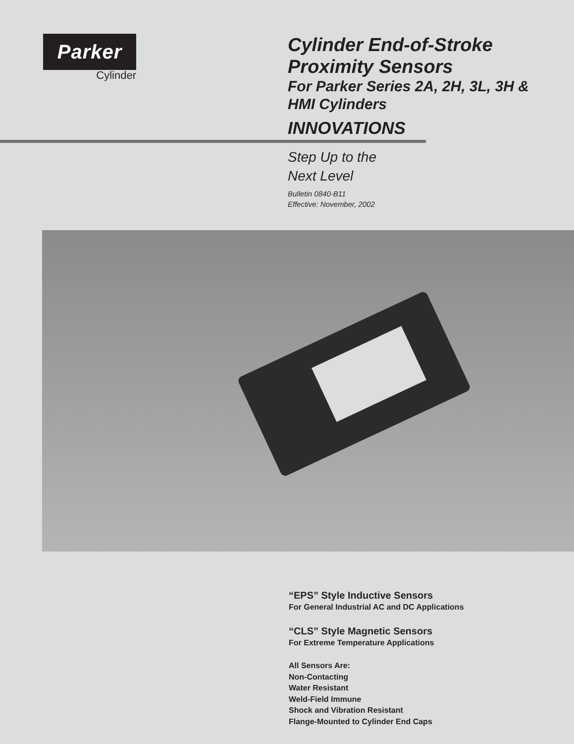Parker
Cylinder
Cylinder End-of-Stroke Proximity Sensors
For Parker Series 2A, 2H, 3L, 3H & HMI Cylinders
INNOVATIONS
Step Up to the
Next Level
Bulletin 0840-B11
Effective: November, 2002
“EPS” Style Inductive Sensors
For General Industrial AC and DC Applications
“CLS” Style Magnetic Sensors
For Extreme Temperature Applications
All Sensors Are:
Non-Contacting
Water Resistant
Weld-Field Immune
Shock and Vibration Resistant
Flange-Mounted to Cylinder End Caps